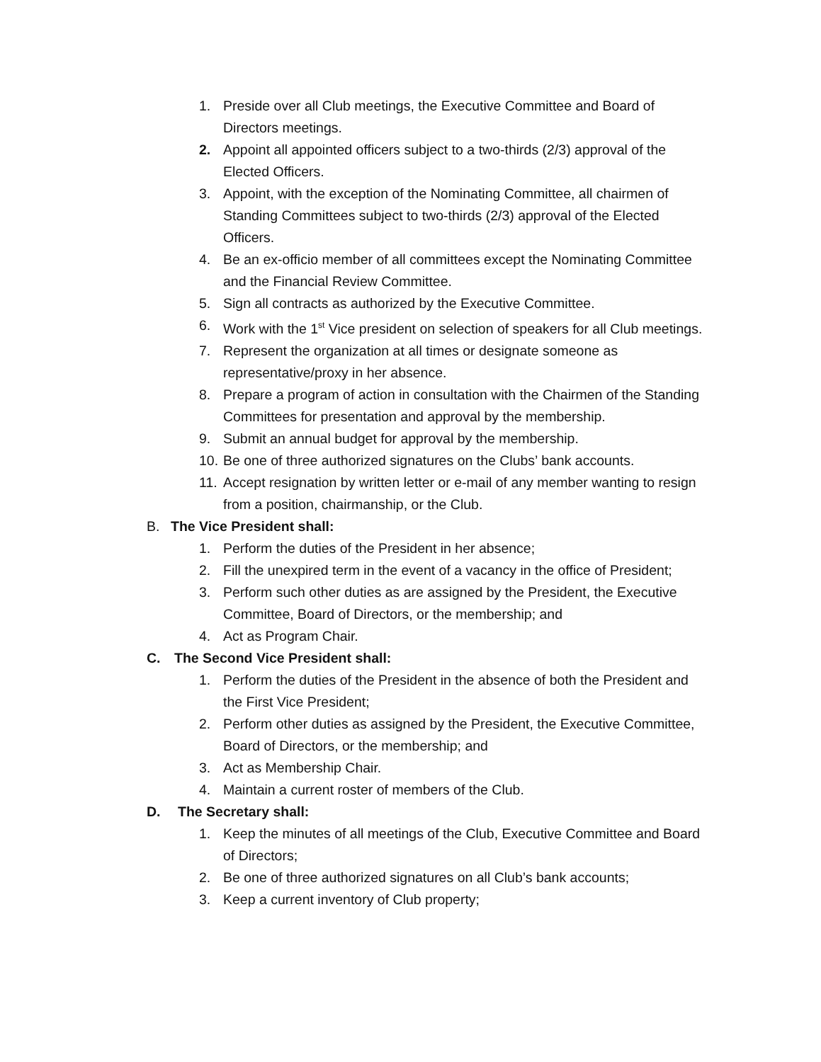1. Preside over all Club meetings, the Executive Committee and Board of Directors meetings.
2. Appoint all appointed officers subject to a two-thirds (2/3) approval of the Elected Officers.
3. Appoint, with the exception of the Nominating Committee, all chairmen of Standing Committees subject to two-thirds (2/3) approval of the Elected Officers.
4. Be an ex-officio member of all committees except the Nominating Committee and the Financial Review Committee.
5. Sign all contracts as authorized by the Executive Committee.
6. Work with the 1<sup>st</sup> Vice president on selection of speakers for all Club meetings.
7. Represent the organization at all times or designate someone as representative/proxy in her absence.
8. Prepare a program of action in consultation with the Chairmen of the Standing Committees for presentation and approval by the membership.
9. Submit an annual budget for approval by the membership.
10. Be one of three authorized signatures on the Clubs’ bank accounts.
11. Accept resignation by written letter or e-mail of any member wanting to resign from a position, chairmanship, or the Club.
B. The Vice President shall:
1. Perform the duties of the President in her absence;
2. Fill the unexpired term in the event of a vacancy in the office of President;
3. Perform such other duties as are assigned by the President, the Executive Committee, Board of Directors, or the membership; and
4. Act as Program Chair.
C. The Second Vice President shall:
1. Perform the duties of the President in the absence of both the President and the First Vice President;
2. Perform other duties as assigned by the President, the Executive Committee, Board of Directors, or the membership; and
3. Act as Membership Chair.
4. Maintain a current roster of members of the Club.
D. The Secretary shall:
1. Keep the minutes of all meetings of the Club, Executive Committee and Board of Directors;
2. Be one of three authorized signatures on all Club’s bank accounts;
3. Keep a current inventory of Club property;